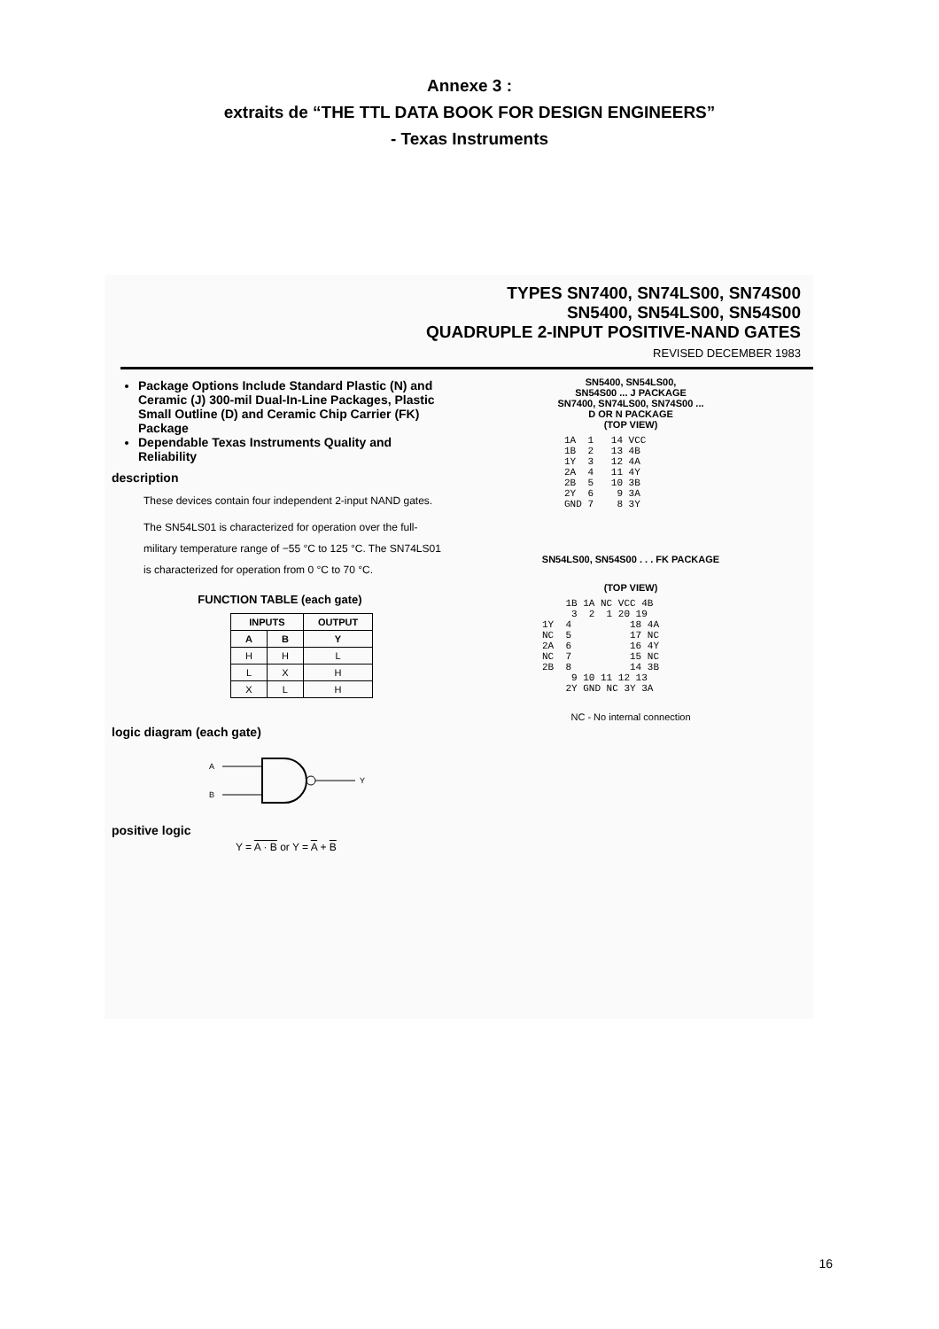Annexe 3 :
extraits de “THE TTL DATA BOOK FOR DESIGN ENGINEERS”
- Texas Instruments
TYPES SN7400, SN74LS00, SN74S00
SN5400, SN54LS00, SN54S00
QUADRUPLE 2-INPUT POSITIVE-NAND GATES
REVISED DECEMBER 1983
Package Options Include Standard Plastic (N) and Ceramic (J) 300-mil Dual-In-Line Packages, Plastic Small Outline (D) and Ceramic Chip Carrier (FK) Package
Dependable Texas Instruments Quality and Reliability
description
These devices contain four independent 2-input NAND gates.
The SN54LS01 is characterized for operation over the full-military temperature range of −55 °C to 125 °C. The SN74LS01 is characterized for operation from 0 °C to 70 °C.
FUNCTION TABLE (each gate)
| INPUTS | | OUTPUT |
| --- | --- | --- |
| A | B | Y |
| H | H | L |
| L | X | H |
| X | L | H |
logic diagram (each gate)
A
B
Y
positive logic
Y = A · B or Y = A + B
SN5400, SN54LS00,
SN54S00 ... J PACKAGE
SN7400, SN74LS00, SN74S00 ...
D OR N PACKAGE
(TOP VIEW)
1A  1   14 VCC
1B  2   13 4B
1Y  3   12 4A
2A  4   11 4Y
2B  5   10 3B
2Y  6    9 3A
GND 7    8 3Y
SN54LS00, SN54S00 . . . FK PACKAGE
(TOP VIEW)
    1B 1A NC VCC 4B
     3  2  1 20 19
1Y  4          18 4A
NC  5          17 NC
2A  6          16 4Y
NC  7          15 NC
2B  8          14 3B
     9 10 11 12 13
    2Y GND NC 3Y 3A
NC - No internal connection
16